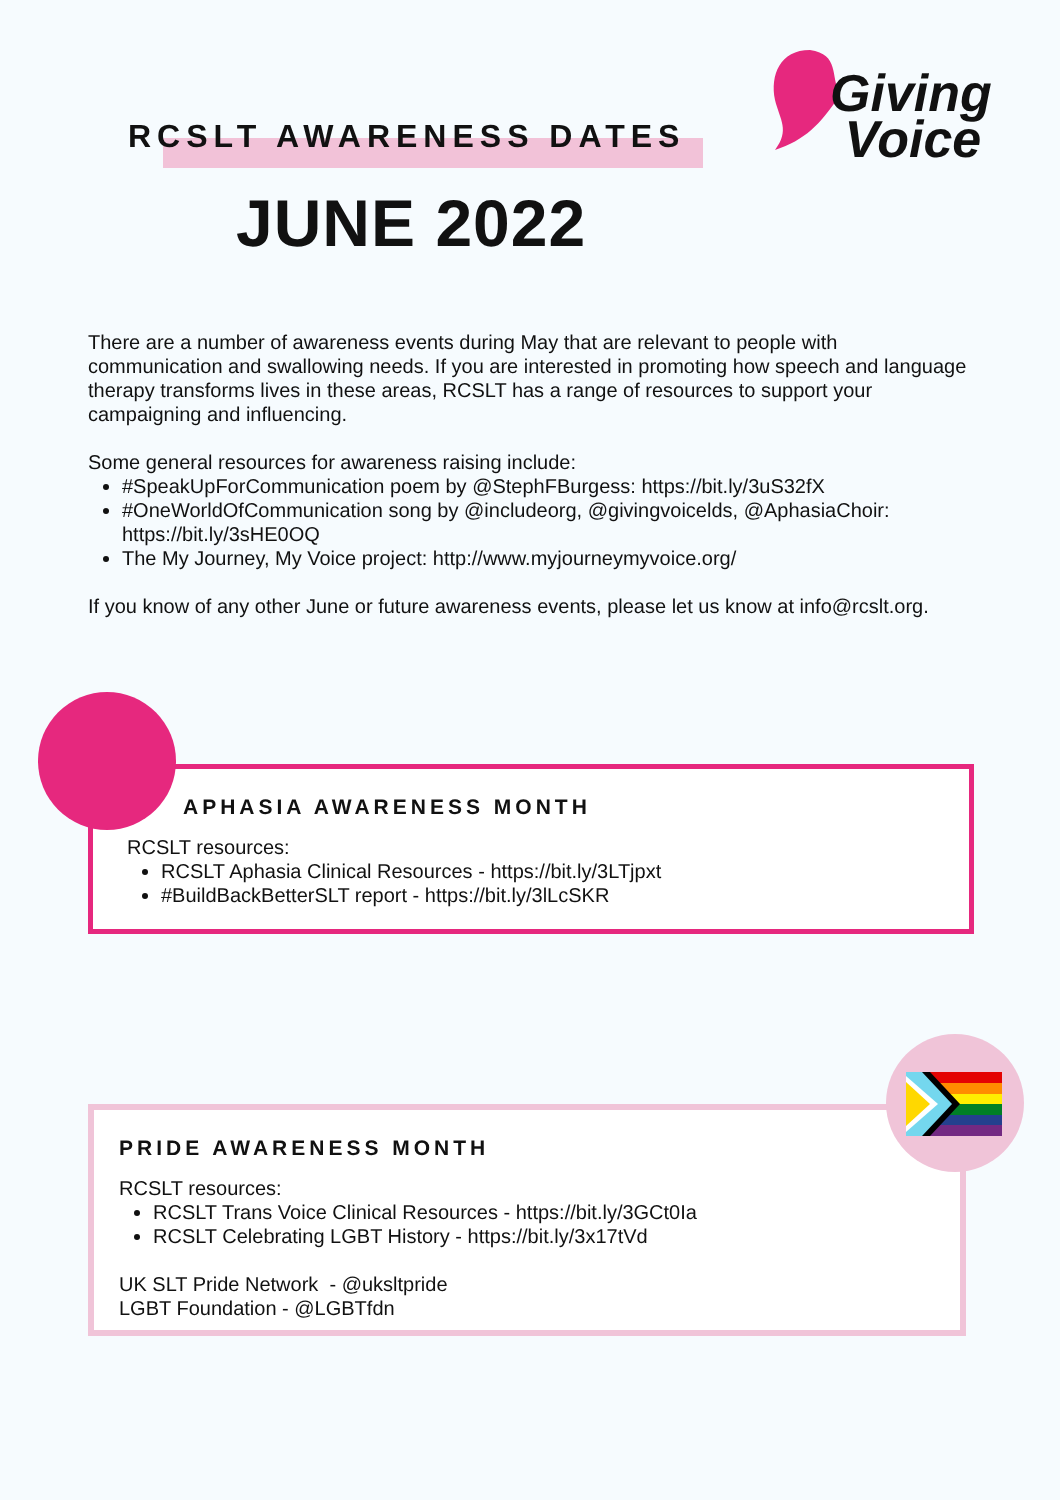RCSLT AWARENESS DATES
JUNE 2022
Giving
Voice
There are a number of awareness events during May that are relevant to people with communication and swallowing needs. If you are interested in promoting how speech and language therapy transforms lives in these areas, RCSLT has a range of resources to support your campaigning and influencing.
Some general resources for awareness raising include:
#SpeakUpForCommunication poem by @StephFBurgess: https://bit.ly/3uS32fX
#OneWorldOfCommunication song by @includeorg, @givingvoicelds, @AphasiaChoir: https://bit.ly/3sHE0OQ
The My Journey, My Voice project: http://www.myjourneymyvoice.org/
If you know of any other June or future awareness events, please let us know at info@rcslt.org.
APHASIA AWARENESS MONTH
RCSLT resources:
RCSLT Aphasia Clinical Resources - https://bit.ly/3LTjpxt
#BuildBackBetterSLT report - https://bit.ly/3lLcSKR
PRIDE AWARENESS MONTH
RCSLT resources:
RCSLT Trans Voice Clinical Resources - https://bit.ly/3GCt0Ia
RCSLT Celebrating LGBT History - https://bit.ly/3x17tVd
UK SLT Pride Network - @uksltpride
LGBT Foundation - @LGBTfdn